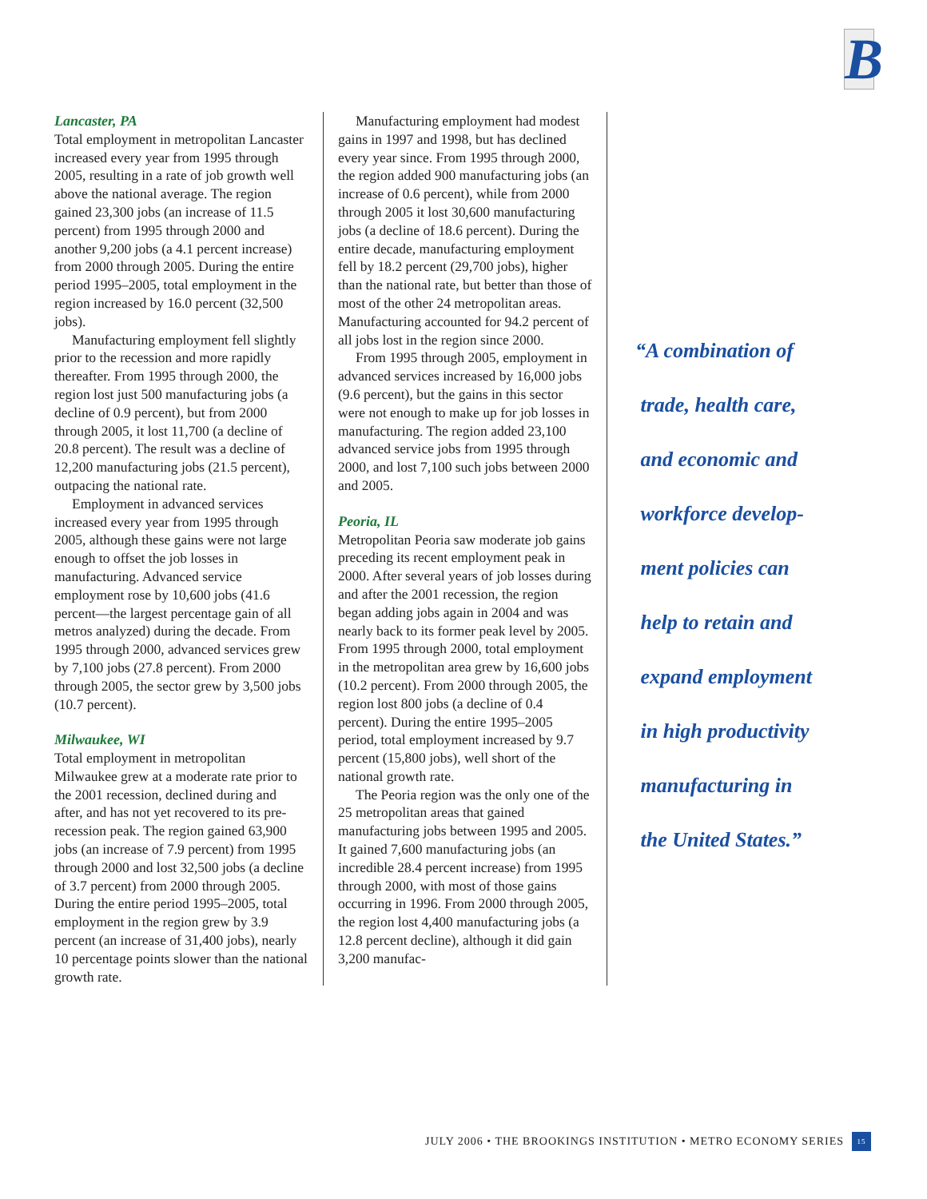B
Lancaster, PA
Total employment in metropolitan Lancaster increased every year from 1995 through 2005, resulting in a rate of job growth well above the national average. The region gained 23,300 jobs (an increase of 11.5 percent) from 1995 through 2000 and another 9,200 jobs (a 4.1 percent increase) from 2000 through 2005. During the entire period 1995–2005, total employment in the region increased by 16.0 percent (32,500 jobs).
Manufacturing employment fell slightly prior to the recession and more rapidly thereafter. From 1995 through 2000, the region lost just 500 manufacturing jobs (a decline of 0.9 percent), but from 2000 through 2005, it lost 11,700 (a decline of 20.8 percent). The result was a decline of 12,200 manufacturing jobs (21.5 percent), outpacing the national rate.
Employment in advanced services increased every year from 1995 through 2005, although these gains were not large enough to offset the job losses in manufacturing. Advanced service employment rose by 10,600 jobs (41.6 percent—the largest percentage gain of all metros analyzed) during the decade. From 1995 through 2000, advanced services grew by 7,100 jobs (27.8 percent). From 2000 through 2005, the sector grew by 3,500 jobs (10.7 percent).
Milwaukee, WI
Total employment in metropolitan Milwaukee grew at a moderate rate prior to the 2001 recession, declined during and after, and has not yet recovered to its pre-recession peak. The region gained 63,900 jobs (an increase of 7.9 percent) from 1995 through 2000 and lost 32,500 jobs (a decline of 3.7 percent) from 2000 through 2005. During the entire period 1995–2005, total employment in the region grew by 3.9 percent (an increase of 31,400 jobs), nearly 10 percentage points slower than the national growth rate.
Manufacturing employment had modest gains in 1997 and 1998, but has declined every year since. From 1995 through 2000, the region added 900 manufacturing jobs (an increase of 0.6 percent), while from 2000 through 2005 it lost 30,600 manufacturing jobs (a decline of 18.6 percent). During the entire decade, manufacturing employment fell by 18.2 percent (29,700 jobs), higher than the national rate, but better than those of most of the other 24 metropolitan areas. Manufacturing accounted for 94.2 percent of all jobs lost in the region since 2000.
From 1995 through 2005, employment in advanced services increased by 16,000 jobs (9.6 percent), but the gains in this sector were not enough to make up for job losses in manufacturing. The region added 23,100 advanced service jobs from 1995 through 2000, and lost 7,100 such jobs between 2000 and 2005.
Peoria, IL
Metropolitan Peoria saw moderate job gains preceding its recent employment peak in 2000. After several years of job losses during and after the 2001 recession, the region began adding jobs again in 2004 and was nearly back to its former peak level by 2005. From 1995 through 2000, total employment in the metropolitan area grew by 16,600 jobs (10.2 percent). From 2000 through 2005, the region lost 800 jobs (a decline of 0.4 percent). During the entire 1995–2005 period, total employment increased by 9.7 percent (15,800 jobs), well short of the national growth rate.
The Peoria region was the only one of the 25 metropolitan areas that gained manufacturing jobs between 1995 and 2005. It gained 7,600 manufacturing jobs (an incredible 28.4 percent increase) from 1995 through 2000, with most of those gains occurring in 1996. From 2000 through 2005, the region lost 4,400 manufacturing jobs (a 12.8 percent decline), although it did gain 3,200 manufac-
“A combination of
trade, health care,
and economic and
workforce develop-
ment policies can
help to retain and
expand employment
in high productivity
manufacturing in
the United States.”
JULY 2006 • THE BROOKINGS INSTITUTION • METRO ECONOMY SERIES 15